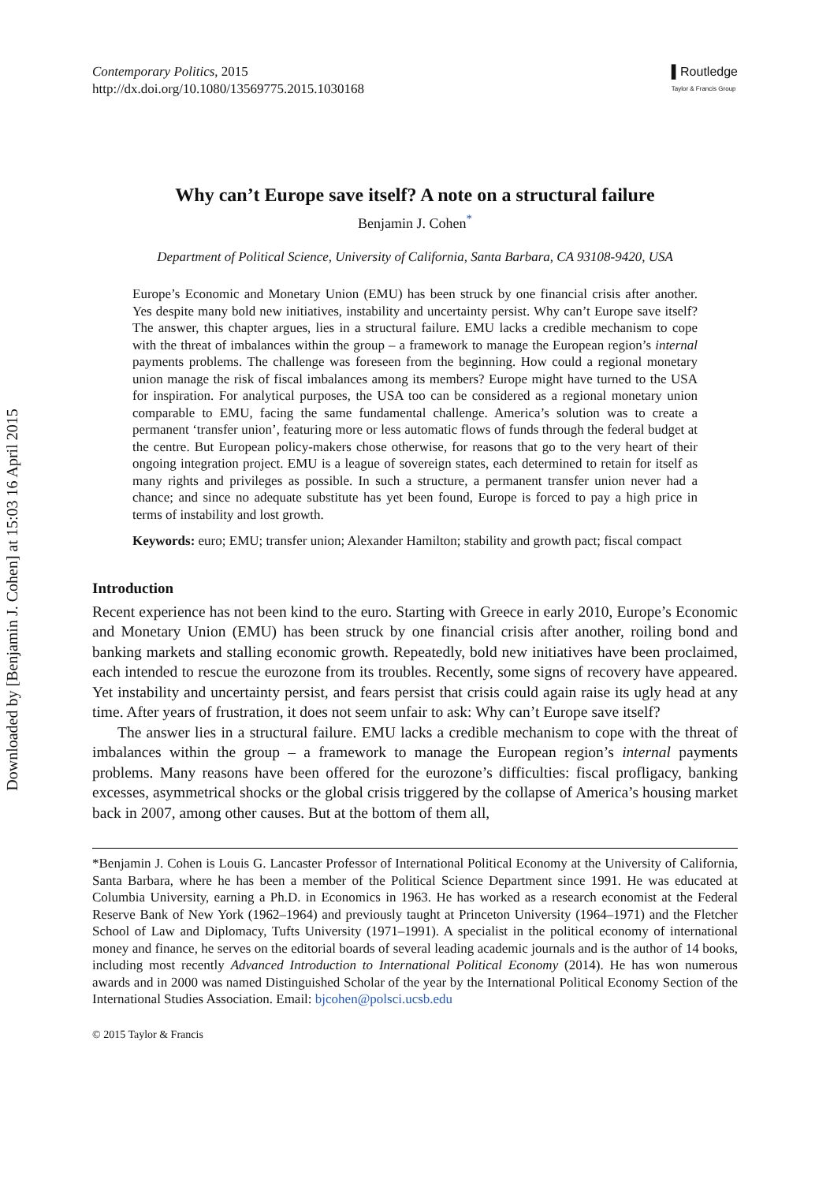Downloaded by [Benjamin J. Cohen] at 15:03 16 April 2015
Contemporary Politics, 2015
http://dx.doi.org/10.1080/13569775.2015.1030168
▌Routledge
Taylor & Francis Group
Why can’t Europe save itself? A note on a structural failure
Benjamin J. Cohen<sup>*</sup>
Department of Political Science, University of California, Santa Barbara, CA 93108-9420, USA
Europe’s Economic and Monetary Union (EMU) has been struck by one financial crisis after another. Yes despite many bold new initiatives, instability and uncertainty persist. Why can’t Europe save itself? The answer, this chapter argues, lies in a structural failure. EMU lacks a credible mechanism to cope with the threat of imbalances within the group – a framework to manage the European region’s internal payments problems. The challenge was foreseen from the beginning. How could a regional monetary union manage the risk of fiscal imbalances among its members? Europe might have turned to the USA for inspiration. For analytical purposes, the USA too can be considered as a regional monetary union comparable to EMU, facing the same fundamental challenge. America’s solution was to create a permanent ‘transfer union’, featuring more or less automatic flows of funds through the federal budget at the centre. But European policy-makers chose otherwise, for reasons that go to the very heart of their ongoing integration project. EMU is a league of sovereign states, each determined to retain for itself as many rights and privileges as possible. In such a structure, a permanent transfer union never had a chance; and since no adequate substitute has yet been found, Europe is forced to pay a high price in terms of instability and lost growth.
Keywords: euro; EMU; transfer union; Alexander Hamilton; stability and growth pact; fiscal compact
Introduction
Recent experience has not been kind to the euro. Starting with Greece in early 2010, Europe’s Economic and Monetary Union (EMU) has been struck by one financial crisis after another, roiling bond and banking markets and stalling economic growth. Repeatedly, bold new initiatives have been proclaimed, each intended to rescue the eurozone from its troubles. Recently, some signs of recovery have appeared. Yet instability and uncertainty persist, and fears persist that crisis could again raise its ugly head at any time. After years of frustration, it does not seem unfair to ask: Why can’t Europe save itself?
The answer lies in a structural failure. EMU lacks a credible mechanism to cope with the threat of imbalances within the group – a framework to manage the European region’s internal payments problems. Many reasons have been offered for the eurozone’s difficulties: fiscal profligacy, banking excesses, asymmetrical shocks or the global crisis triggered by the collapse of America’s housing market back in 2007, among other causes. But at the bottom of them all,
*Benjamin J. Cohen is Louis G. Lancaster Professor of International Political Economy at the University of California, Santa Barbara, where he has been a member of the Political Science Department since 1991. He was educated at Columbia University, earning a Ph.D. in Economics in 1963. He has worked as a research economist at the Federal Reserve Bank of New York (1962–1964) and previously taught at Princeton University (1964–1971) and the Fletcher School of Law and Diplomacy, Tufts University (1971–1991). A specialist in the political economy of international money and finance, he serves on the editorial boards of several leading academic journals and is the author of 14 books, including most recently Advanced Introduction to International Political Economy (2014). He has won numerous awards and in 2000 was named Distinguished Scholar of the year by the International Political Economy Section of the International Studies Association. Email: bjcohen@polsci.ucsb.edu
© 2015 Taylor & Francis